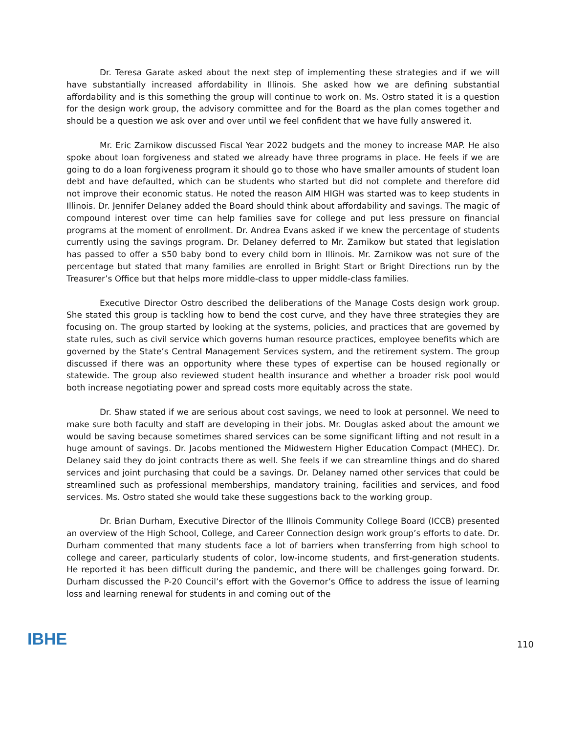Dr. Teresa Garate asked about the next step of implementing these strategies and if we will have substantially increased affordability in Illinois. She asked how we are defining substantial affordability and is this something the group will continue to work on. Ms. Ostro stated it is a question for the design work group, the advisory committee and for the Board as the plan comes together and should be a question we ask over and over until we feel confident that we have fully answered it.
Mr. Eric Zarnikow discussed Fiscal Year 2022 budgets and the money to increase MAP. He also spoke about loan forgiveness and stated we already have three programs in place. He feels if we are going to do a loan forgiveness program it should go to those who have smaller amounts of student loan debt and have defaulted, which can be students who started but did not complete and therefore did not improve their economic status. He noted the reason AIM HIGH was started was to keep students in Illinois. Dr. Jennifer Delaney added the Board should think about affordability and savings. The magic of compound interest over time can help families save for college and put less pressure on financial programs at the moment of enrollment. Dr. Andrea Evans asked if we knew the percentage of students currently using the savings program. Dr. Delaney deferred to Mr. Zarnikow but stated that legislation has passed to offer a $50 baby bond to every child born in Illinois. Mr. Zarnikow was not sure of the percentage but stated that many families are enrolled in Bright Start or Bright Directions run by the Treasurer’s Office but that helps more middle-class to upper middle-class families.
Executive Director Ostro described the deliberations of the Manage Costs design work group. She stated this group is tackling how to bend the cost curve, and they have three strategies they are focusing on. The group started by looking at the systems, policies, and practices that are governed by state rules, such as civil service which governs human resource practices, employee benefits which are governed by the State’s Central Management Services system, and the retirement system. The group discussed if there was an opportunity where these types of expertise can be housed regionally or statewide. The group also reviewed student health insurance and whether a broader risk pool would both increase negotiating power and spread costs more equitably across the state.
Dr. Shaw stated if we are serious about cost savings, we need to look at personnel. We need to make sure both faculty and staff are developing in their jobs. Mr. Douglas asked about the amount we would be saving because sometimes shared services can be some significant lifting and not result in a huge amount of savings. Dr. Jacobs mentioned the Midwestern Higher Education Compact (MHEC). Dr. Delaney said they do joint contracts there as well. She feels if we can streamline things and do shared services and joint purchasing that could be a savings. Dr. Delaney named other services that could be streamlined such as professional memberships, mandatory training, facilities and services, and food services. Ms. Ostro stated she would take these suggestions back to the working group.
Dr. Brian Durham, Executive Director of the Illinois Community College Board (ICCB) presented an overview of the High School, College, and Career Connection design work group’s efforts to date. Dr. Durham commented that many students face a lot of barriers when transferring from high school to college and career, particularly students of color, low-income students, and first-generation students. He reported it has been difficult during the pandemic, and there will be challenges going forward. Dr. Durham discussed the P-20 Council’s effort with the Governor’s Office to address the issue of learning loss and learning renewal for students in and coming out of the
IBHE 110